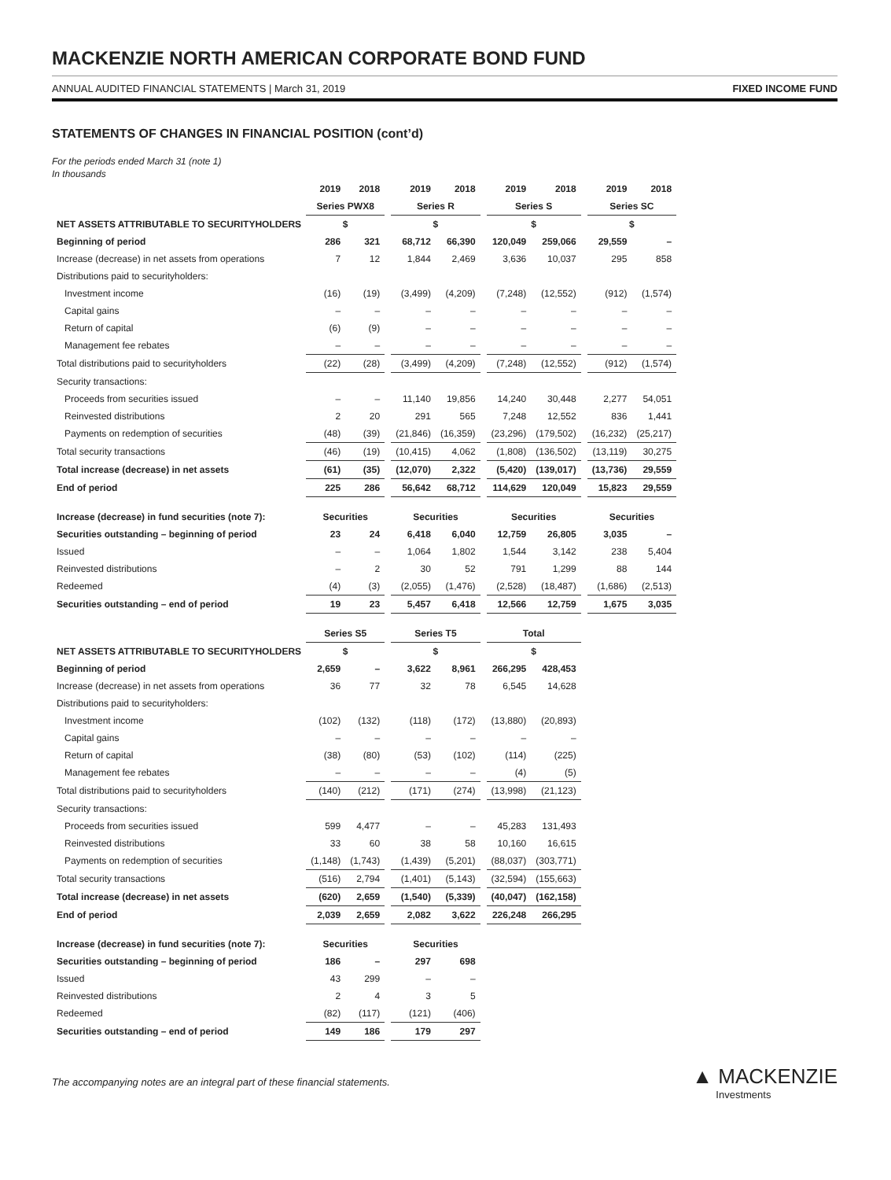MACKENZIE NORTH AMERICAN CORPORATE BOND FUND
ANNUAL AUDITED FINANCIAL STATEMENTS | March 31, 2019 FIXED INCOME FUND
STATEMENTS OF CHANGES IN FINANCIAL POSITION (cont’d)
For the periods ended March 31 (note 1)
In thousands
| | 2019 | 2018 | | 2019 | 2018 | | 2019 | 2018 | | 2019 | 2018 |
| --- | --- | --- | --- | --- | --- | --- | --- | --- | --- | --- | --- |
| | Series PWX8 | | | Series R | | | Series S | | | Series SC | |
| NET ASSETS ATTRIBUTABLE TO SECURITYHOLDERS | $ | | | $ | | | $ | | | $ | |
| Beginning of period | 286 | 321 | | 68,712 | 66,390 | | 120,049 | 259,066 | | 29,559 | – |
| Increase (decrease) in net assets from operations | 7 | 12 | | 1,844 | 2,469 | | 3,636 | 10,037 | | 295 | 858 |
| Distributions paid to securityholders: | | | | | | | | | | | |
| Investment income | (16) | (19) | | (3,499) | (4,209) | | (7,248) | (12,552) | | (912) | (1,574) |
| Capital gains | – | – | | – | – | | – | – | | – | – |
| Return of capital | (6) | (9) | | – | – | | – | – | | – | – |
| Management fee rebates | – | – | | – | – | | – | – | | – | – |
| Total distributions paid to securityholders | (22) | (28) | | (3,499) | (4,209) | | (7,248) | (12,552) | | (912) | (1,574) |
| Security transactions: | | | | | | | | | | | |
| Proceeds from securities issued | – | – | | 11,140 | 19,856 | | 14,240 | 30,448 | | 2,277 | 54,051 |
| Reinvested distributions | 2 | 20 | | 291 | 565 | | 7,248 | 12,552 | | 836 | 1,441 |
| Payments on redemption of securities | (48) | (39) | | (21,846) | (16,359) | | (23,296) | (179,502) | | (16,232) | (25,217) |
| Total security transactions | (46) | (19) | | (10,415) | 4,062 | | (1,808) | (136,502) | | (13,119) | 30,275 |
| Total increase (decrease) in net assets | (61) | (35) | | (12,070) | 2,322 | | (5,420) | (139,017) | | (13,736) | 29,559 |
| End of period | 225 | 286 | | 56,642 | 68,712 | | 114,629 | 120,049 | | 15,823 | 29,559 |
| Increase (decrease) in fund securities (note 7): | Securities | | | Securities | | | Securities | | | Securities | |
| Securities outstanding – beginning of period | 23 | 24 | | 6,418 | 6,040 | | 12,759 | 26,805 | | 3,035 | – |
| Issued | – | – | | 1,064 | 1,802 | | 1,544 | 3,142 | | 238 | 5,404 |
| Reinvested distributions | – | 2 | | 30 | 52 | | 791 | 1,299 | | 88 | 144 |
| Redeemed | (4) | (3) | | (2,055) | (1,476) | | (2,528) | (18,487) | | (1,686) | (2,513) |
| Securities outstanding – end of period | 19 | 23 | | 5,457 | 6,418 | | 12,566 | 12,759 | | 1,675 | 3,035 |
| | Series S5 | | | Series T5 | | | Total | | | | |
| NET ASSETS ATTRIBUTABLE TO SECURITYHOLDERS | $ | | | $ | | | $ | | | | |
| Beginning of period | 2,659 | – | | 3,622 | 8,961 | | 266,295 | 428,453 | | | |
| Increase (decrease) in net assets from operations | 36 | 77 | | 32 | 78 | | 6,545 | 14,628 | | | |
| Distributions paid to securityholders: | | | | | | | | | | | |
| Investment income | (102) | (132) | | (118) | (172) | | (13,880) | (20,893) | | | |
| Capital gains | – | – | | – | – | | – | – | | | |
| Return of capital | (38) | (80) | | (53) | (102) | | (114) | (225) | | | |
| Management fee rebates | – | – | | – | – | | (4) | (5) | | | |
| Total distributions paid to securityholders | (140) | (212) | | (171) | (274) | | (13,998) | (21,123) | | | |
| Security transactions: | | | | | | | | | | | |
| Proceeds from securities issued | 599 | 4,477 | | – | – | | 45,283 | 131,493 | | | |
| Reinvested distributions | 33 | 60 | | 38 | 58 | | 10,160 | 16,615 | | | |
| Payments on redemption of securities | (1,148) | (1,743) | | (1,439) | (5,201) | | (88,037) | (303,771) | | | |
| Total security transactions | (516) | 2,794 | | (1,401) | (5,143) | | (32,594) | (155,663) | | | |
| Total increase (decrease) in net assets | (620) | 2,659 | | (1,540) | (5,339) | | (40,047) | (162,158) | | | |
| End of period | 2,039 | 2,659 | | 2,082 | 3,622 | | 226,248 | 266,295 | | | |
| Increase (decrease) in fund securities (note 7): | Securities | | | Securities | | | | | | | |
| Securities outstanding – beginning of period | 186 | – | | 297 | 698 | | | | | | |
| Issued | 43 | 299 | | – | – | | | | | | |
| Reinvested distributions | 2 | 4 | | 3 | 5 | | | | | | |
| Redeemed | (82) | (117) | | (121) | (406) | | | | | | |
| Securities outstanding – end of period | 149 | 186 | | 179 | 297 | | | | | | |
The accompanying notes are an integral part of these financial statements.
▲ MACKENZIE
Investments